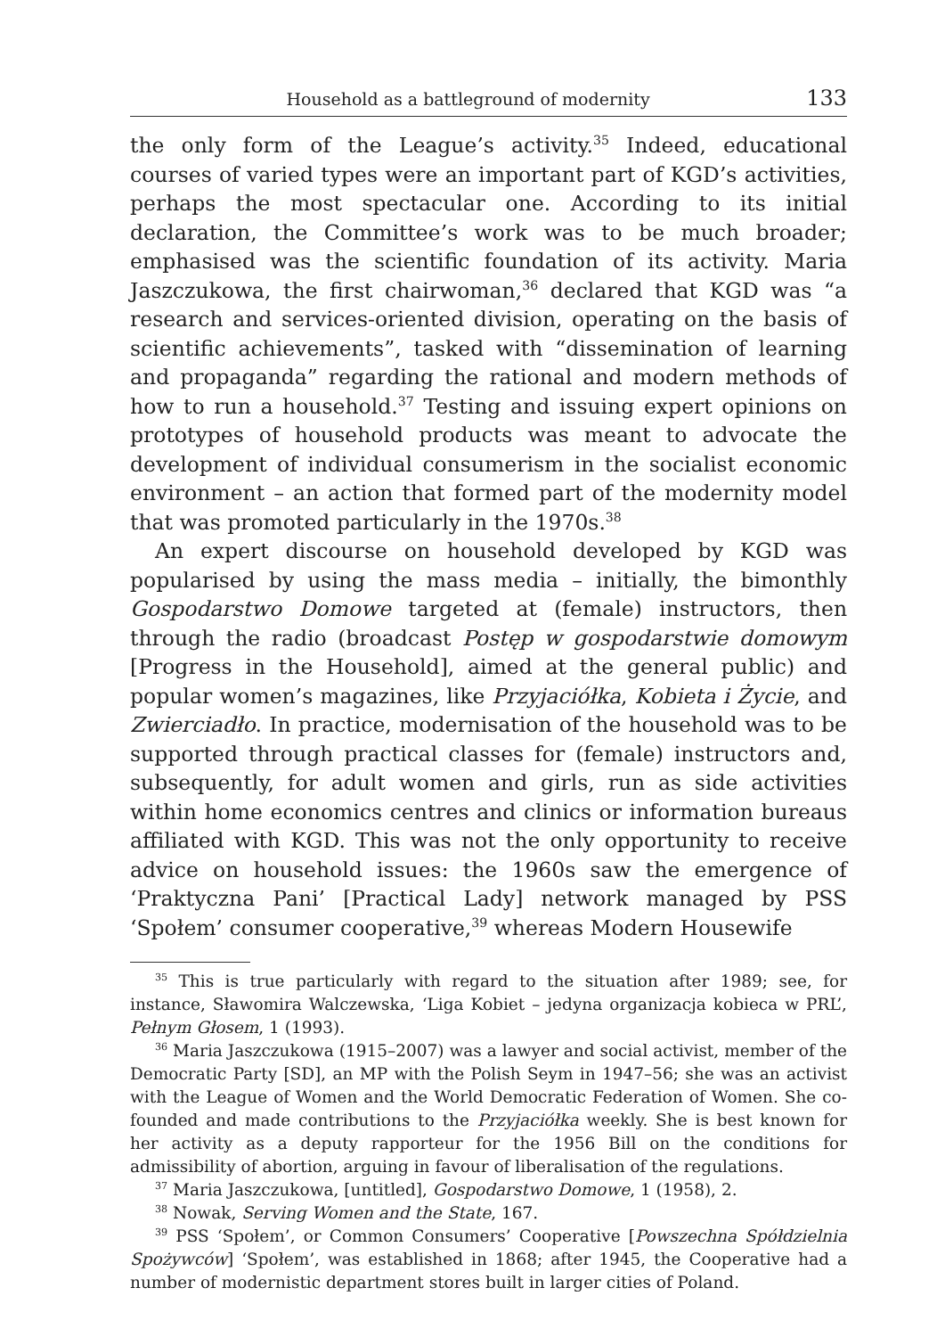Household as a battleground of modernity 133
the only form of the League’s activity.<sup>35</sup> Indeed, educational courses of varied types were an important part of KGD’s activities, perhaps the most spectacular one. According to its initial declaration, the Committee’s work was to be much broader; emphasised was the scientific foundation of its activity. Maria Jaszczukowa, the first chairwoman,<sup>36</sup> declared that KGD was “a research and services-oriented division, operating on the basis of scientific achievements”, tasked with “dissemination of learning and propaganda” regarding the rational and modern methods of how to run a household.<sup>37</sup> Testing and issuing expert opinions on prototypes of household products was meant to advocate the development of individual consumerism in the socialist economic environment – an action that formed part of the modernity model that was promoted particularly in the 1970s.<sup>38</sup>
An expert discourse on household developed by KGD was popularised by using the mass media – initially, the bimonthly Gospodarstwo Domowe targeted at (female) instructors, then through the radio (broadcast Postęp w gospodarstwie domowym [Progress in the Household], aimed at the general public) and popular women’s magazines, like Przyjaciółka, Kobieta i Życie, and Zwierciadło. In practice, modernisation of the household was to be supported through practical classes for (female) instructors and, subsequently, for adult women and girls, run as side activities within home economics centres and clinics or information bureaus affiliated with KGD. This was not the only opportunity to receive advice on household issues: the 1960s saw the emergence of ‘Praktyczna Pani’ [Practical Lady] network managed by PSS ‘Społem’ consumer cooperative,<sup>39</sup> whereas Modern Housewife
<sup>35</sup> This is true particularly with regard to the situation after 1989; see, for instance, Sławomira Walczewska, ‘Liga Kobiet – jedyna organizacja kobieca w PRL’, Pełnym Głosem, 1 (1993).
<sup>36</sup> Maria Jaszczukowa (1915–2007) was a lawyer and social activist, member of the Democratic Party [SD], an MP with the Polish Seym in 1947–56; she was an activist with the League of Women and the World Democratic Federation of Women. She co-founded and made contributions to the Przyjaciółka weekly. She is best known for her activity as a deputy rapporteur for the 1956 Bill on the conditions for admissibility of abortion, arguing in favour of liberalisation of the regulations.
<sup>37</sup> Maria Jaszczukowa, [untitled], Gospodarstwo Domowe, 1 (1958), 2.
<sup>38</sup> Nowak, Serving Women and the State, 167.
<sup>39</sup> PSS ‘Społem’, or Common Consumers’ Cooperative [Powszechna Spółdzielnia Spożywców] ‘Społem’, was established in 1868; after 1945, the Cooperative had a number of modernistic department stores built in larger cities of Poland.